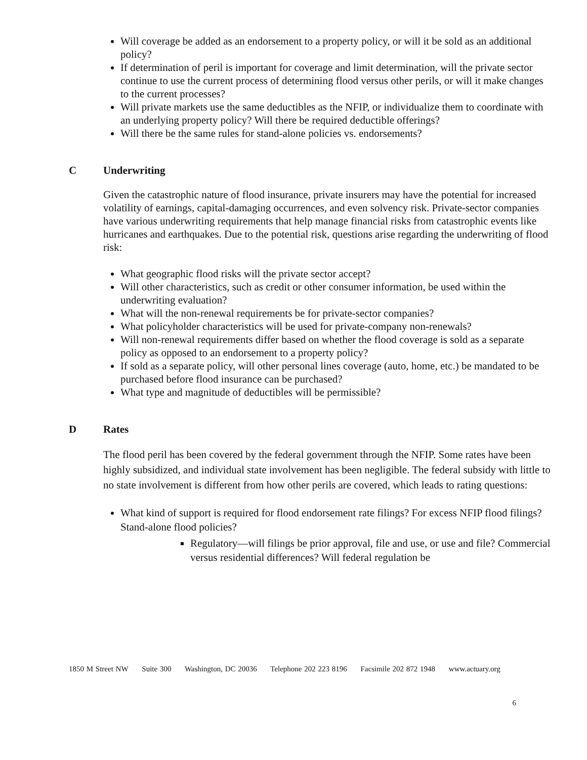Will coverage be added as an endorsement to a property policy, or will it be sold as an additional policy?
If determination of peril is important for coverage and limit determination, will the private sector continue to use the current process of determining flood versus other perils, or will it make changes to the current processes?
Will private markets use the same deductibles as the NFIP, or individualize them to coordinate with an underlying property policy? Will there be required deductible offerings?
Will there be the same rules for stand-alone policies vs. endorsements?
C Underwriting
Given the catastrophic nature of flood insurance, private insurers may have the potential for increased volatility of earnings, capital-damaging occurrences, and even solvency risk. Private-sector companies have various underwriting requirements that help manage financial risks from catastrophic events like hurricanes and earthquakes. Due to the potential risk, questions arise regarding the underwriting of flood risk:
What geographic flood risks will the private sector accept?
Will other characteristics, such as credit or other consumer information, be used within the underwriting evaluation?
What will the non-renewal requirements be for private-sector companies?
What policyholder characteristics will be used for private-company non-renewals?
Will non-renewal requirements differ based on whether the flood coverage is sold as a separate policy as opposed to an endorsement to a property policy?
If sold as a separate policy, will other personal lines coverage (auto, home, etc.) be mandated to be purchased before flood insurance can be purchased?
What type and magnitude of deductibles will be permissible?
D Rates
The flood peril has been covered by the federal government through the NFIP. Some rates have been highly subsidized, and individual state involvement has been negligible. The federal subsidy with little to no state involvement is different from how other perils are covered, which leads to rating questions:
What kind of support is required for flood endorsement rate filings? For excess NFIP flood filings? Stand-alone flood policies?
Regulatory—will filings be prior approval, file and use, or use and file? Commercial versus residential differences? Will federal regulation be
1850 M Street NW Suite 300 Washington, DC 20036 Telephone 202 223 8196 Facsimile 202 872 1948 www.actuary.org
6